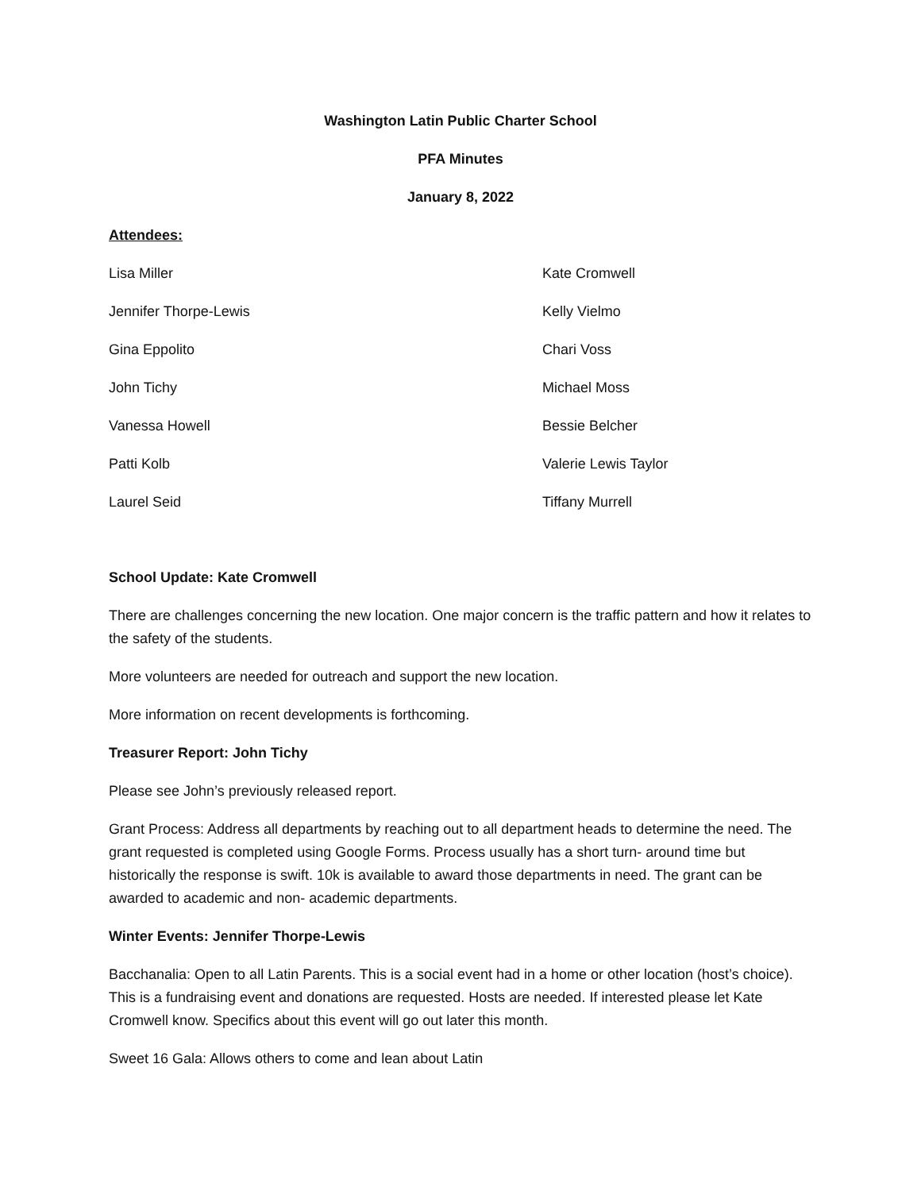Washington Latin Public Charter School
PFA Minutes
January 8, 2022
Attendees:
Lisa Miller
Kate Cromwell
Jennifer Thorpe-Lewis
Kelly Vielmo
Gina Eppolito
Chari Voss
John Tichy
Michael Moss
Vanessa Howell
Bessie Belcher
Patti Kolb
Valerie Lewis Taylor
Laurel Seid
Tiffany Murrell
School Update: Kate Cromwell
There are challenges concerning the new location. One major concern is the traffic pattern and how it relates to the safety of the students.
More volunteers are needed for outreach and support the new location.
More information on recent developments is forthcoming.
Treasurer Report: John Tichy
Please see John’s previously released report.
Grant Process: Address all departments by reaching out to all department heads to determine the need. The grant requested is completed using Google Forms. Process usually has a short turn- around time but historically the response is swift. 10k is available to award those departments in need. The grant can be awarded to academic and non- academic departments.
Winter Events: Jennifer Thorpe-Lewis
Bacchanalia: Open to all Latin Parents. This is a social event had in a home or other location (host’s choice). This is a fundraising event and donations are requested. Hosts are needed. If interested please let Kate Cromwell know. Specifics about this event will go out later this month.
Sweet 16 Gala: Allows others to come and lean about Latin